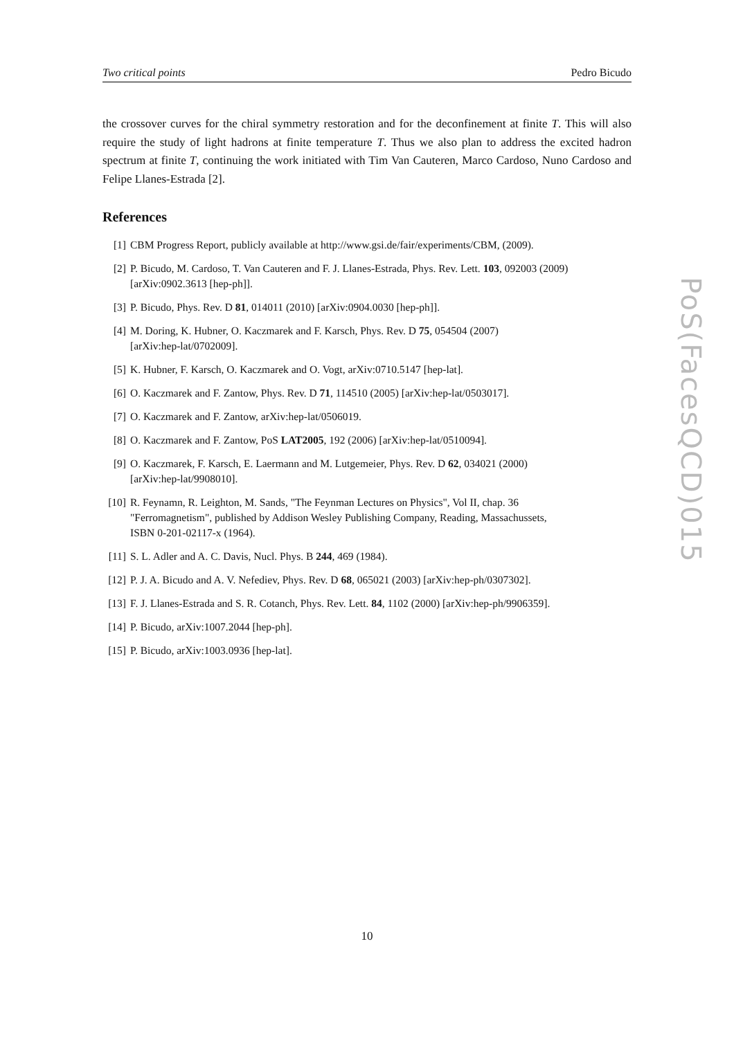Two critical points Pedro Bicudo
the crossover curves for the chiral symmetry restoration and for the deconfinement at finite T. This will also require the study of light hadrons at finite temperature T. Thus we also plan to address the excited hadron spectrum at finite T, continuing the work initiated with Tim Van Cauteren, Marco Cardoso, Nuno Cardoso and Felipe Llanes-Estrada [2].
References
[1] CBM Progress Report, publicly available at http://www.gsi.de/fair/experiments/CBM, (2009).
[2] P. Bicudo, M. Cardoso, T. Van Cauteren and F. J. Llanes-Estrada, Phys. Rev. Lett. 103, 092003 (2009) [arXiv:0902.3613 [hep-ph]].
[3] P. Bicudo, Phys. Rev. D 81, 014011 (2010) [arXiv:0904.0030 [hep-ph]].
[4] M. Doring, K. Hubner, O. Kaczmarek and F. Karsch, Phys. Rev. D 75, 054504 (2007)
[arXiv:hep-lat/0702009].
[5] K. Hubner, F. Karsch, O. Kaczmarek and O. Vogt, arXiv:0710.5147 [hep-lat].
[6] O. Kaczmarek and F. Zantow, Phys. Rev. D 71, 114510 (2005) [arXiv:hep-lat/0503017].
[7] O. Kaczmarek and F. Zantow, arXiv:hep-lat/0506019.
[8] O. Kaczmarek and F. Zantow, PoS LAT2005, 192 (2006) [arXiv:hep-lat/0510094].
[9] O. Kaczmarek, F. Karsch, E. Laermann and M. Lutgemeier, Phys. Rev. D 62, 034021 (2000)
[arXiv:hep-lat/9908010].
[10] R. Feynamn, R. Leighton, M. Sands, "The Feynman Lectures on Physics", Vol II, chap. 36
"Ferromagnetism", published by Addison Wesley Publishing Company, Reading, Massachussets,
ISBN 0-201-02117-x (1964).
[11] S. L. Adler and A. C. Davis, Nucl. Phys. B 244, 469 (1984).
[12] P. J. A. Bicudo and A. V. Nefediev, Phys. Rev. D 68, 065021 (2003) [arXiv:hep-ph/0307302].
[13] F. J. Llanes-Estrada and S. R. Cotanch, Phys. Rev. Lett. 84, 1102 (2000) [arXiv:hep-ph/9906359].
[14] P. Bicudo, arXiv:1007.2044 [hep-ph].
[15] P. Bicudo, arXiv:1003.0936 [hep-lat].
PoS(FacesQCD)015
10